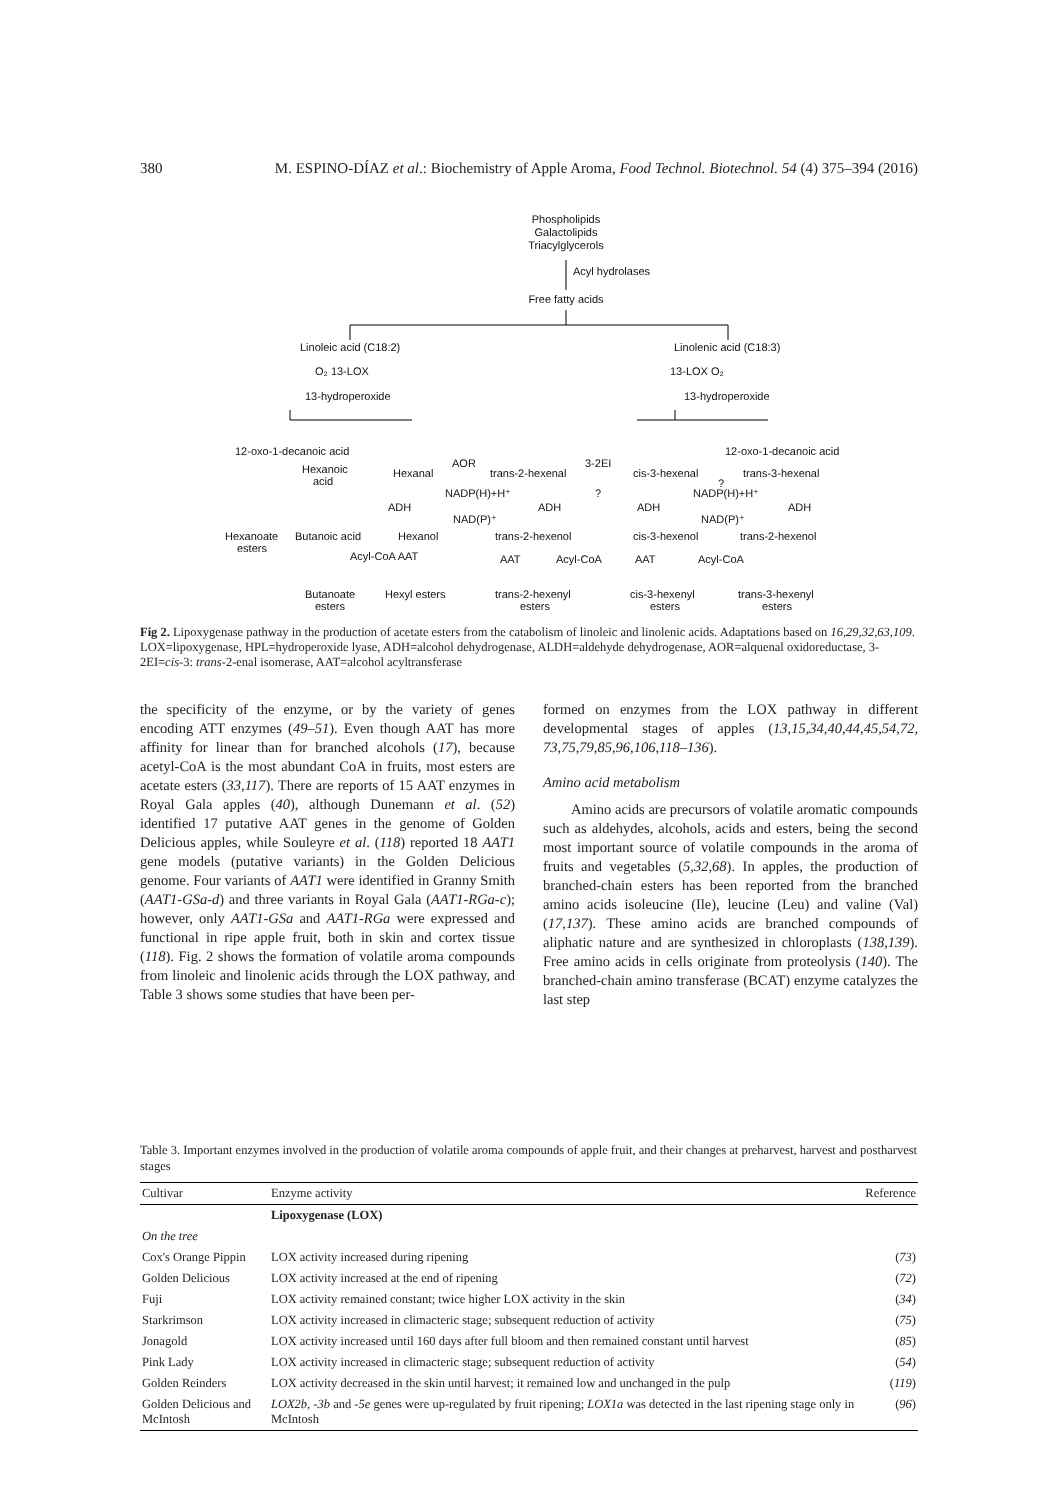380 M. ESPINO-DÍAZ et al.: Biochemistry of Apple Aroma, Food Technol. Biotechnol. 54 (4) 375–394 (2016)
Phospholipids
Galactolipids
Triacylglycerols
Acyl hydrolases
Free fatty acids
Linoleic acid (C18:2)
Linolenic acid (C18:3)
O₂ 13-LOX
13-LOX O₂
13-hydroperoxide
13-hydroperoxide
12-oxo-1-decanoic acid
12-oxo-1-decanoic acid
AOR
3-2EI
Hexanoic
acid
Hexanal
trans-2-hexenal
cis-3-hexenal
trans-3-hexenal
?
?
NADP(H)+H⁺
NADP(H)+H⁺
ADH
ADH
ADH
ADH
NAD(P)⁺
NAD(P)⁺
Hexanoate
esters
Butanoic acid
Hexanol
trans-2-hexenol
cis-3-hexenol
trans-2-hexenol
Acyl-CoA AAT
AAT
Acyl-CoA
AAT
Acyl-CoA
Butanoate
esters
Hexyl esters
trans-2-hexenyl
esters
cis-3-hexenyl
esters
trans-3-hexenyl
esters
Fig 2. Lipoxygenase pathway in the production of acetate esters from the catabolism of linoleic and linolenic acids. Adaptations based on 16,29,32,63,109. LOX=lipoxygenase, HPL=hydroperoxide lyase, ADH=alcohol dehydrogenase, ALDH=aldehyde dehydrogenase, AOR=alquenal oxidoreductase, 3-2EI=cis-3: trans-2-enal isomerase, AAT=alcohol acyltransferase
the specificity of the enzyme, or by the variety of genes encoding ATT enzymes (49–51). Even though AAT has more affinity for linear than for branched alcohols (17), because acetyl-CoA is the most abundant CoA in fruits, most esters are acetate esters (33,117). There are reports of 15 AAT enzymes in Royal Gala apples (40), although Dunemann et al. (52) identified 17 putative AAT genes in the genome of Golden Delicious apples, while Souleyre et al. (118) reported 18 AAT1 gene models (putative variants) in the Golden Delicious genome. Four variants of AAT1 were identified in Granny Smith (AAT1-GSa-d) and three variants in Royal Gala (AAT1-RGa-c); however, only AAT1-GSa and AAT1-RGa were expressed and functional in ripe apple fruit, both in skin and cortex tissue (118). Fig. 2 shows the formation of volatile aroma compounds from linoleic and linolenic acids through the LOX pathway, and Table 3 shows some studies that have been per-
formed on enzymes from the LOX pathway in different developmental stages of apples (13,15,34,40,44,45,54,72, 73,75,79,85,96,106,118–136).
Amino acid metabolism
Amino acids are precursors of volatile aromatic compounds such as aldehydes, alcohols, acids and esters, being the second most important source of volatile compounds in the aroma of fruits and vegetables (5,32,68). In apples, the production of branched-chain esters has been reported from the branched amino acids isoleucine (Ile), leucine (Leu) and valine (Val) (17,137). These amino acids are branched compounds of aliphatic nature and are synthesized in chloroplasts (138,139). Free amino acids in cells originate from proteolysis (140). The branched-chain amino transferase (BCAT) enzyme catalyzes the last step
Table 3. Important enzymes involved in the production of volatile aroma compounds of apple fruit, and their changes at preharvest, harvest and postharvest stages
| Cultivar | Enzyme activity | Reference |
| --- | --- | --- |
| | Lipoxygenase (LOX) | |
| On the tree | | |
| Cox's Orange Pippin | LOX activity increased during ripening | ( 73 ) |
| Golden Delicious | LOX activity increased at the end of ripening | ( 72 ) |
| Fuji | LOX activity remained constant; twice higher LOX activity in the skin | ( 34 ) |
| Starkrimson | LOX activity increased in climacteric stage; subsequent reduction of activity | ( 75 ) |
| Jonagold | LOX activity increased until 160 days after full bloom and then remained constant until harvest | ( 85 ) |
| Pink Lady | LOX activity increased in climacteric stage; subsequent reduction of activity | ( 54 ) |
| Golden Reinders | LOX activity decreased in the skin until harvest; it remained low and unchanged in the pulp | ( 119 ) |
| Golden Delicious and McIntosh | LOX2b, -3b and -5e genes were up-regulated by fruit ripening; LOX1a was detected in the last ripening stage only in McIntosh | ( 96 ) |